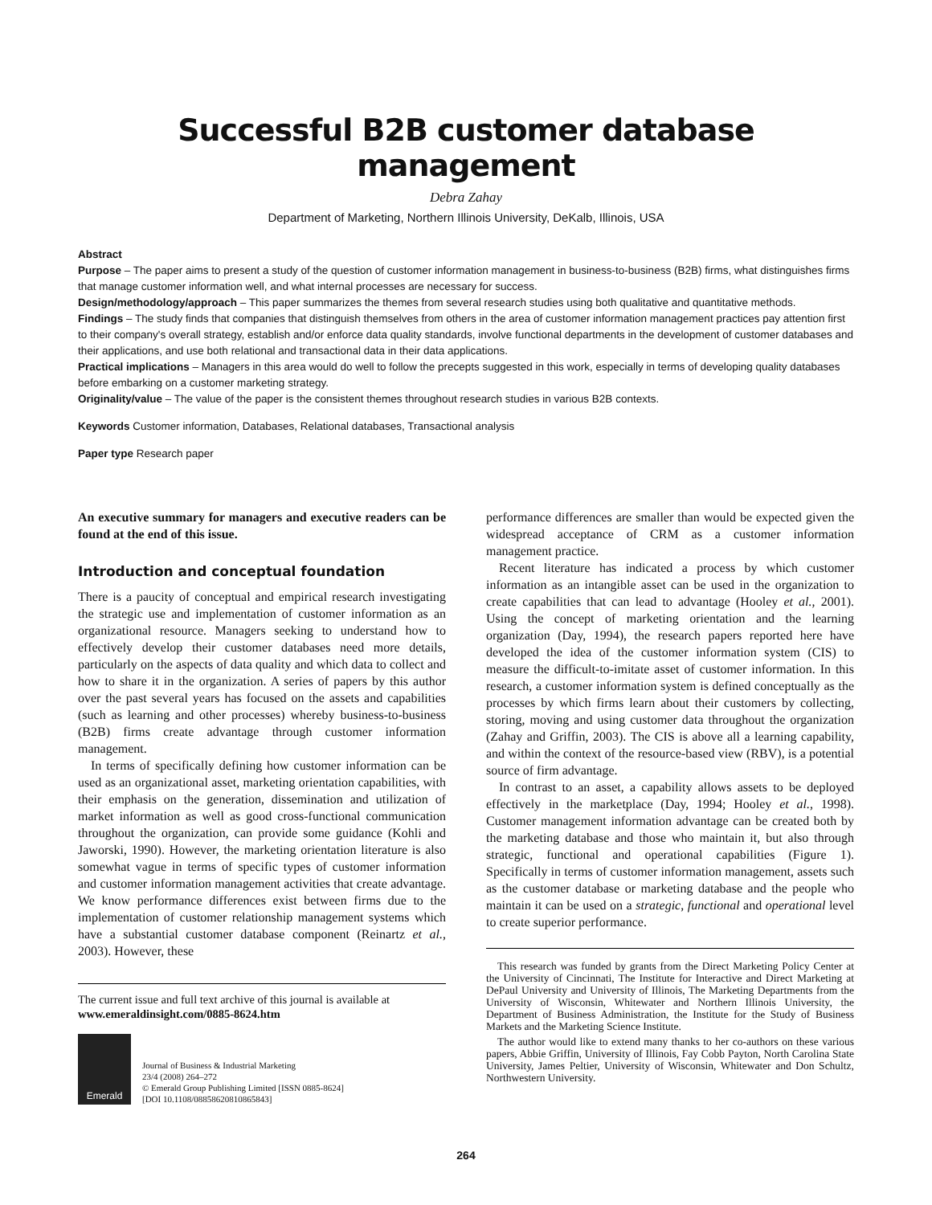Successful B2B customer database management
Debra Zahay
Department of Marketing, Northern Illinois University, DeKalb, Illinois, USA
Abstract
Purpose – The paper aims to present a study of the question of customer information management in business-to-business (B2B) firms, what distinguishes firms that manage customer information well, and what internal processes are necessary for success.
Design/methodology/approach – This paper summarizes the themes from several research studies using both qualitative and quantitative methods.
Findings – The study finds that companies that distinguish themselves from others in the area of customer information management practices pay attention first to their company's overall strategy, establish and/or enforce data quality standards, involve functional departments in the development of customer databases and their applications, and use both relational and transactional data in their data applications.
Practical implications – Managers in this area would do well to follow the precepts suggested in this work, especially in terms of developing quality databases before embarking on a customer marketing strategy.
Originality/value – The value of the paper is the consistent themes throughout research studies in various B2B contexts.
Keywords Customer information, Databases, Relational databases, Transactional analysis
Paper type Research paper
An executive summary for managers and executive readers can be found at the end of this issue.
Introduction and conceptual foundation
There is a paucity of conceptual and empirical research investigating the strategic use and implementation of customer information as an organizational resource. Managers seeking to understand how to effectively develop their customer databases need more details, particularly on the aspects of data quality and which data to collect and how to share it in the organization. A series of papers by this author over the past several years has focused on the assets and capabilities (such as learning and other processes) whereby business-to-business (B2B) firms create advantage through customer information management.
In terms of specifically defining how customer information can be used as an organizational asset, marketing orientation capabilities, with their emphasis on the generation, dissemination and utilization of market information as well as good cross-functional communication throughout the organization, can provide some guidance (Kohli and Jaworski, 1990). However, the marketing orientation literature is also somewhat vague in terms of specific types of customer information and customer information management activities that create advantage. We know performance differences exist between firms due to the implementation of customer relationship management systems which have a substantial customer database component (Reinartz et al., 2003). However, these
The current issue and full text archive of this journal is available at
www.emeraldinsight.com/0885-8624.htm
Emerald
Journal of Business & Industrial Marketing
23/4 (2008) 264–272
© Emerald Group Publishing Limited [ISSN 0885-8624]
[DOI 10.1108/08858620810865843]
performance differences are smaller than would be expected given the widespread acceptance of CRM as a customer information management practice.
Recent literature has indicated a process by which customer information as an intangible asset can be used in the organization to create capabilities that can lead to advantage (Hooley et al., 2001). Using the concept of marketing orientation and the learning organization (Day, 1994), the research papers reported here have developed the idea of the customer information system (CIS) to measure the difficult-to-imitate asset of customer information. In this research, a customer information system is defined conceptually as the processes by which firms learn about their customers by collecting, storing, moving and using customer data throughout the organization (Zahay and Griffin, 2003). The CIS is above all a learning capability, and within the context of the resource-based view (RBV), is a potential source of firm advantage.
In contrast to an asset, a capability allows assets to be deployed effectively in the marketplace (Day, 1994; Hooley et al., 1998). Customer management information advantage can be created both by the marketing database and those who maintain it, but also through strategic, functional and operational capabilities (Figure 1). Specifically in terms of customer information management, assets such as the customer database or marketing database and the people who maintain it can be used on a strategic, functional and operational level to create superior performance.
This research was funded by grants from the Direct Marketing Policy Center at the University of Cincinnati, The Institute for Interactive and Direct Marketing at DePaul University and University of Illinois, The Marketing Departments from the University of Wisconsin, Whitewater and Northern Illinois University, the Department of Business Administration, the Institute for the Study of Business Markets and the Marketing Science Institute.
The author would like to extend many thanks to her co-authors on these various papers, Abbie Griffin, University of Illinois, Fay Cobb Payton, North Carolina State University, James Peltier, University of Wisconsin, Whitewater and Don Schultz, Northwestern University.
264